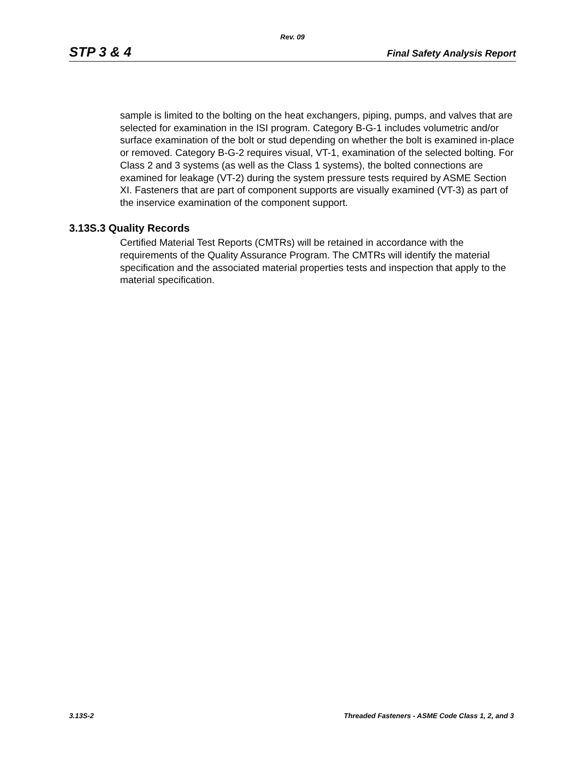Rev. 09
STP 3 & 4 Final Safety Analysis Report
sample is limited to the bolting on the heat exchangers, piping, pumps, and valves that are selected for examination in the ISI program. Category B-G-1 includes volumetric and/or surface examination of the bolt or stud depending on whether the bolt is examined in-place or removed. Category B-G-2 requires visual, VT-1, examination of the selected bolting. For Class 2 and 3 systems (as well as the Class 1 systems), the bolted connections are examined for leakage (VT-2) during the system pressure tests required by ASME Section XI. Fasteners that are part of component supports are visually examined (VT-3) as part of the inservice examination of the component support.
3.13S.3 Quality Records
Certified Material Test Reports (CMTRs) will be retained in accordance with the requirements of the Quality Assurance Program. The CMTRs will identify the material specification and the associated material properties tests and inspection that apply to the material specification.
3.13S-2 Threaded Fasteners - ASME Code Class 1, 2, and 3